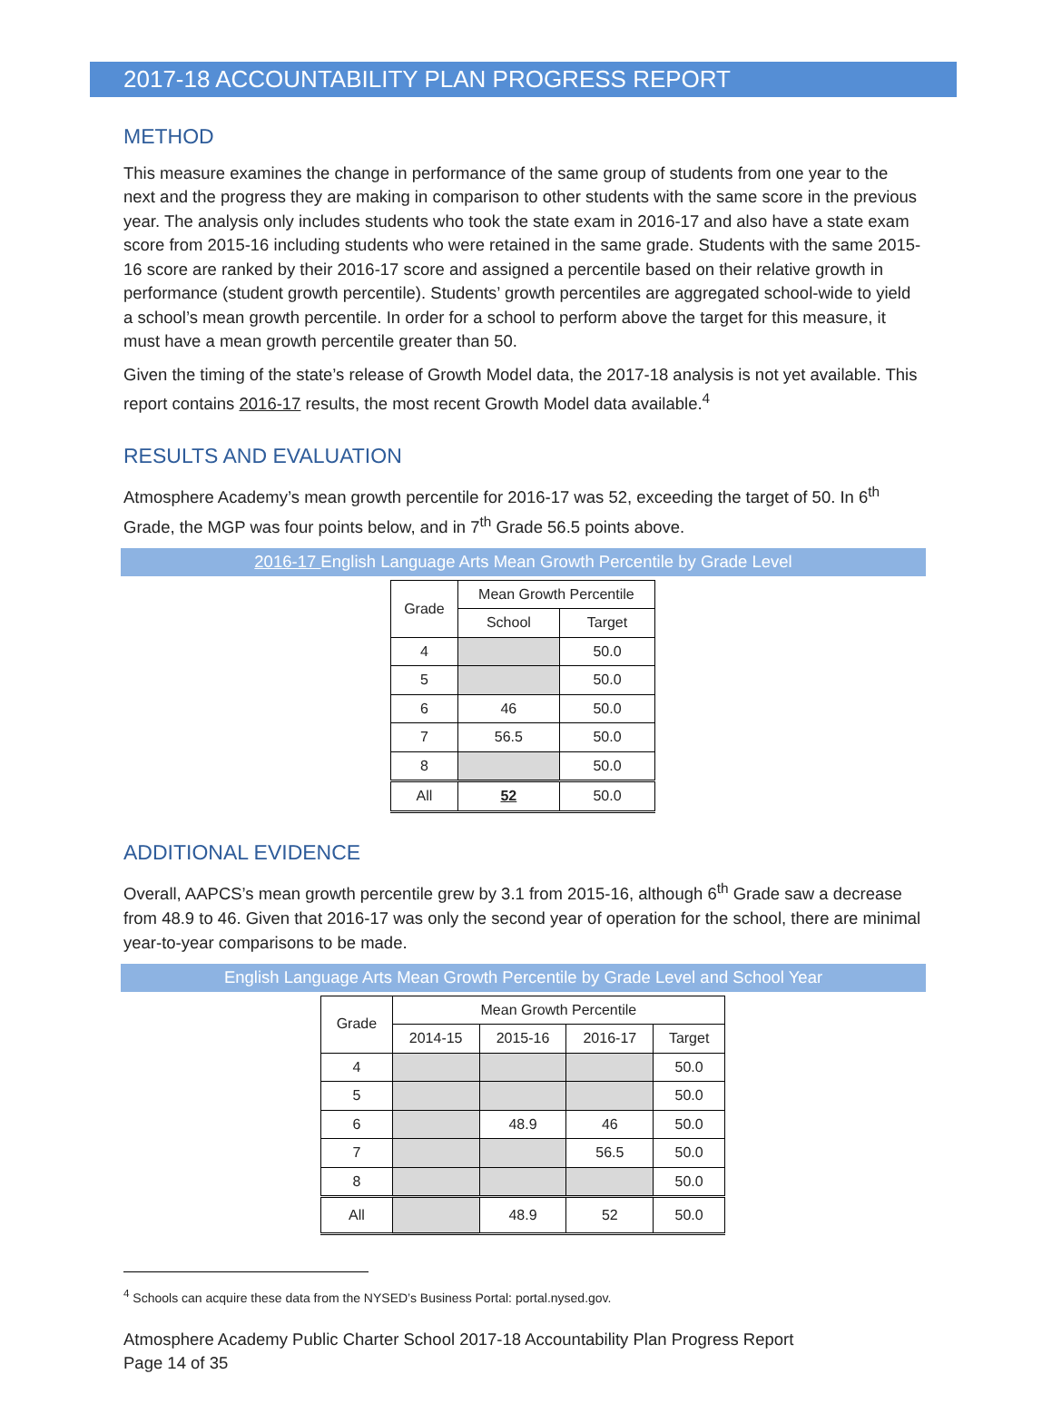2017-18 ACCOUNTABILITY PLAN PROGRESS REPORT
METHOD
This measure examines the change in performance of the same group of students from one year to the next and the progress they are making in comparison to other students with the same score in the previous year. The analysis only includes students who took the state exam in 2016-17 and also have a state exam score from 2015-16 including students who were retained in the same grade. Students with the same 2015-16 score are ranked by their 2016-17 score and assigned a percentile based on their relative growth in performance (student growth percentile). Students’ growth percentiles are aggregated school-wide to yield a school’s mean growth percentile. In order for a school to perform above the target for this measure, it must have a mean growth percentile greater than 50.
Given the timing of the state’s release of Growth Model data, the 2017-18 analysis is not yet available. This report contains 2016-17 results, the most recent Growth Model data available.<sup>4</sup>
RESULTS AND EVALUATION
Atmosphere Academy’s mean growth percentile for 2016-17 was 52, exceeding the target of 50. In 6<sup>th</sup> Grade, the MGP was four points below, and in 7<sup>th</sup> Grade 56.5 points above.
2016-17 English Language Arts Mean Growth Percentile by Grade Level
| Grade | Mean Growth Percentile | |
| --- | --- | --- |
| | School | Target |
| 4 | | 50.0 |
| 5 | | 50.0 |
| 6 | 46 | 50.0 |
| 7 | 56.5 | 50.0 |
| 8 | | 50.0 |
| All | 52 | 50.0 |
ADDITIONAL EVIDENCE
Overall, AAPCS’s mean growth percentile grew by 3.1 from 2015-16, although 6<sup>th</sup> Grade saw a decrease from 48.9 to 46. Given that 2016-17 was only the second year of operation for the school, there are minimal year-to-year comparisons to be made.
English Language Arts Mean Growth Percentile by Grade Level and School Year
| Grade | Mean Growth Percentile | | | |
| --- | --- | --- | --- | --- |
| | 2014-15 | 2015-16 | 2016-17 | Target |
| 4 | | | | 50.0 |
| 5 | | | | 50.0 |
| 6 | | 48.9 | 46 | 50.0 |
| 7 | | | 56.5 | 50.0 |
| 8 | | | | 50.0 |
| All | | 48.9 | 52 | 50.0 |
<sup>4</sup> Schools can acquire these data from the NYSED’s Business Portal: portal.nysed.gov.
Atmosphere Academy Public Charter School 2017-18 Accountability Plan Progress Report
Page 14 of 35